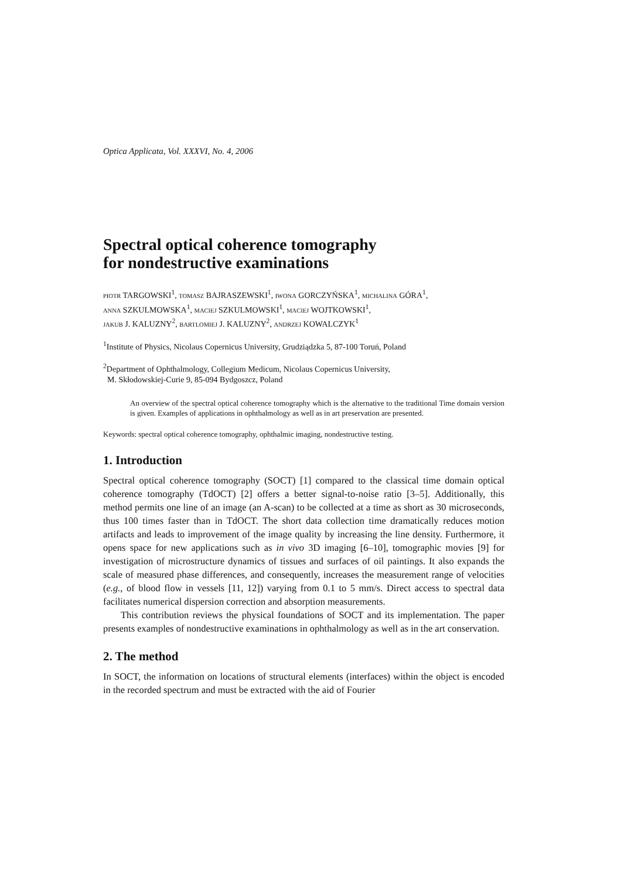Optica Applicata, Vol. XXXVI, No. 4, 2006
Spectral optical coherence tomography
for nondestructive examinations
PIOTR TARGOWSKI<sup>1</sup>, TOMASZ BAJRASZEWSKI<sup>1</sup>, IWONA GORCZYŃSKA<sup>1</sup>, MICHALINA GÓRA<sup>1</sup>,
ANNA SZKULMOWSKA<sup>1</sup>, MACIEJ SZKULMOWSKI<sup>1</sup>, MACIEJ WOJTKOWSKI<sup>1</sup>,
JAKUB J. KALUZNY<sup>2</sup>, BARTLOMIEJ J. KALUZNY<sup>2</sup>, ANDRZEJ KOWALCZYK<sup>1</sup>
<sup>1</sup> Institute of Physics, Nicolaus Copernicus University, Grudziądzka 5, 87-100 Toruń, Poland
<sup>2</sup> Department of Ophthalmology, Collegium Medicum, Nicolaus Copernicus University,
M. Skłodowskiej-Curie 9, 85-094 Bydgoszcz, Poland
An overview of the spectral optical coherence tomography which is the alternative to the traditional Time domain version is given. Examples of applications in ophthalmology as well as in art preservation are presented.
Keywords: spectral optical coherence tomography, ophthalmic imaging, nondestructive testing.
1. Introduction
Spectral optical coherence tomography (SOCT) [1] compared to the classical time domain optical coherence tomography (TdOCT) [2] offers a better signal-to-noise ratio [3–5]. Additionally, this method permits one line of an image (an A-scan) to be collected at a time as short as 30 microseconds, thus 100 times faster than in TdOCT. The short data collection time dramatically reduces motion artifacts and leads to improvement of the image quality by increasing the line density. Furthermore, it opens space for new applications such as in vivo 3D imaging [6–10], tomographic movies [9] for investigation of microstructure dynamics of tissues and surfaces of oil paintings. It also expands the scale of measured phase differences, and consequently, increases the measurement range of velocities (e.g., of blood flow in vessels [11, 12]) varying from 0.1 to 5 mm/s. Direct access to spectral data facilitates numerical dispersion correction and absorption measurements.
This contribution reviews the physical foundations of SOCT and its implementation. The paper presents examples of nondestructive examinations in ophthalmology as well as in the art conservation.
2. The method
In SOCT, the information on locations of structural elements (interfaces) within the object is encoded in the recorded spectrum and must be extracted with the aid of Fourier